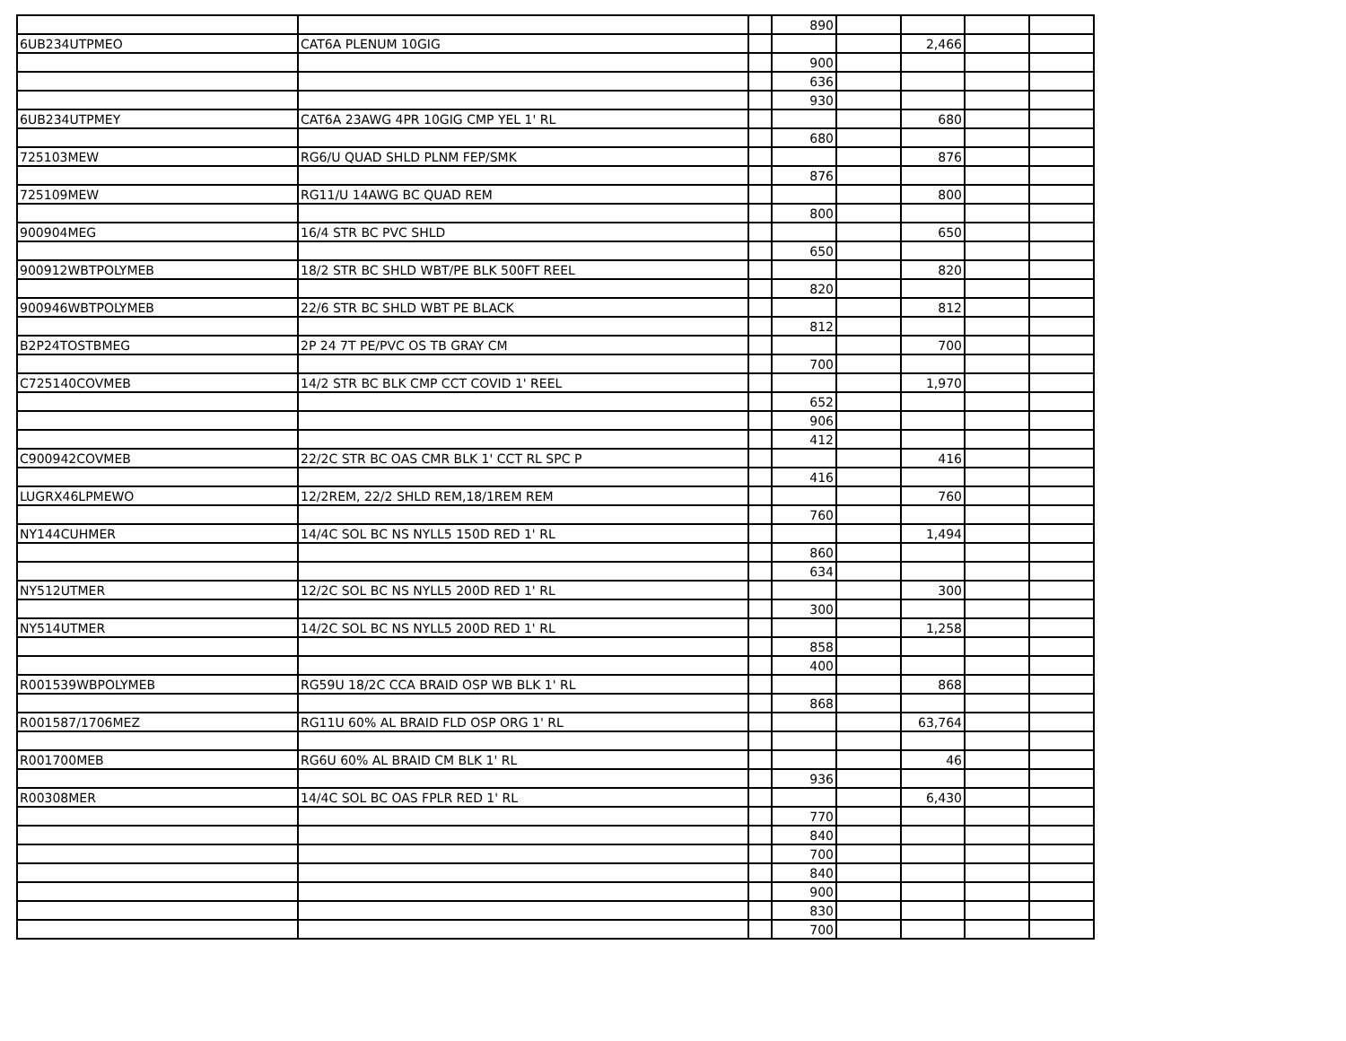| | | | 890 | | | | |
| 6UB234UTPMEO | CAT6A PLENUM 10GIG | | | | 2,466 | | |
| | | | 900 | | | | |
| | | | 636 | | | | |
| | | | 930 | | | | |
| 6UB234UTPMEY | CAT6A 23AWG 4PR 10GIG CMP YEL 1' RL | | | | 680 | | |
| | | | 680 | | | | |
| 725103MEW | RG6/U QUAD SHLD PLNM FEP/SMK | | | | 876 | | |
| | | | 876 | | | | |
| 725109MEW | RG11/U 14AWG BC QUAD REM | | | | 800 | | |
| | | | 800 | | | | |
| 900904MEG | 16/4 STR BC PVC SHLD | | | | 650 | | |
| | | | 650 | | | | |
| 900912WBTPOLYMEB | 18/2 STR BC SHLD WBT/PE BLK 500FT REEL | | | | 820 | | |
| | | | 820 | | | | |
| 900946WBTPOLYMEB | 22/6 STR BC SHLD WBT PE BLACK | | | | 812 | | |
| | | | 812 | | | | |
| B2P24TOSTBMEG | 2P 24 7T PE/PVC OS TB GRAY CM | | | | 700 | | |
| | | | 700 | | | | |
| C725140COVMEB | 14/2 STR BC BLK CMP CCT COVID 1' REEL | | | | 1,970 | | |
| | | | 652 | | | | |
| | | | 906 | | | | |
| | | | 412 | | | | |
| C900942COVMEB | 22/2C STR BC OAS CMR BLK 1' CCT RL SPC P | | | | 416 | | |
| | | | 416 | | | | |
| LUGRX46LPMEWO | 12/2REM, 22/2 SHLD REM,18/1REM REM | | | | 760 | | |
| | | | 760 | | | | |
| NY144CUHMER | 14/4C SOL BC NS NYLL5 150D RED 1' RL | | | | 1,494 | | |
| | | | 860 | | | | |
| | | | 634 | | | | |
| NY512UTMER | 12/2C SOL BC NS NYLL5 200D RED 1' RL | | | | 300 | | |
| | | | 300 | | | | |
| NY514UTMER | 14/2C SOL BC NS NYLL5 200D RED 1' RL | | | | 1,258 | | |
| | | | 858 | | | | |
| | | | 400 | | | | |
| R001539WBPOLYMEB | RG59U 18/2C CCA BRAID OSP WB BLK 1' RL | | | | 868 | | |
| | | | 868 | | | | |
| R001587/1706MEZ | RG11U 60% AL BRAID FLD OSP ORG 1' RL | | | | 63,764 | | |
| R001700MEB | RG6U 60% AL BRAID CM BLK 1' RL | | | | 46 | | |
| | | | 936 | | | | |
| R00308MER | 14/4C SOL BC OAS FPLR RED 1' RL | | | | 6,430 | | |
| | | | 770 | | | | |
| | | | 840 | | | | |
| | | | 700 | | | | |
| | | | 840 | | | | |
| | | | 900 | | | | |
| | | | 830 | | | | |
| | | | 700 | | | | |